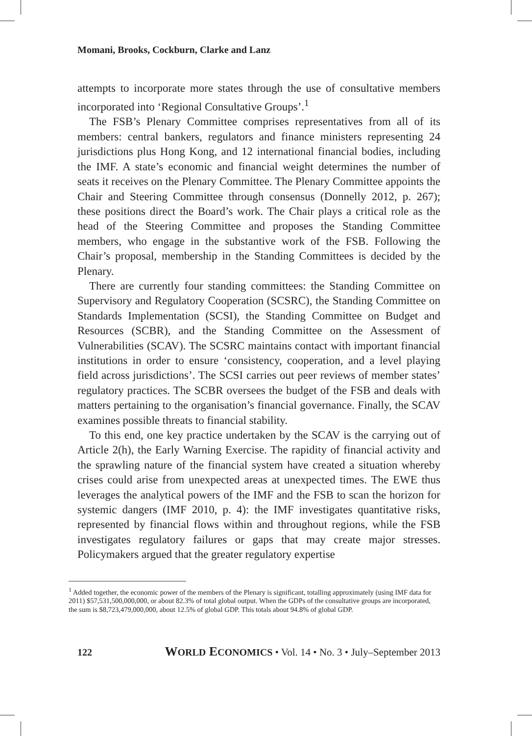Momani, Brooks, Cockburn, Clarke and Lanz
attempts to incorporate more states through the use of consultative members incorporated into ‘Regional Consultative Groups’.<sup>1</sup>
The FSB’s Plenary Committee comprises representatives from all of its members: central bankers, regulators and finance ministers representing 24 jurisdictions plus Hong Kong, and 12 international financial bodies, including the IMF. A state’s economic and financial weight determines the number of seats it receives on the Plenary Committee. The Plenary Committee appoints the Chair and Steering Committee through consensus (Donnelly 2012, p. 267); these positions direct the Board’s work. The Chair plays a critical role as the head of the Steering Committee and proposes the Standing Committee members, who engage in the substantive work of the FSB. Following the Chair’s proposal, membership in the Standing Committees is decided by the Plenary.
There are currently four standing committees: the Standing Committee on Supervisory and Regulatory Cooperation (SCSRC), the Standing Committee on Standards Implementation (SCSI), the Standing Committee on Budget and Resources (SCBR), and the Standing Committee on the Assessment of Vulnerabilities (SCAV). The SCSRC maintains contact with important financial institutions in order to ensure ‘consistency, cooperation, and a level playing field across jurisdictions’. The SCSI carries out peer reviews of member states’ regulatory practices. The SCBR oversees the budget of the FSB and deals with matters pertaining to the organisation’s financial governance. Finally, the SCAV examines possible threats to financial stability.
To this end, one key practice undertaken by the SCAV is the carrying out of Article 2(h), the Early Warning Exercise. The rapidity of financial activity and the sprawling nature of the financial system have created a situation whereby crises could arise from unexpected areas at unexpected times. The EWE thus leverages the analytical powers of the IMF and the FSB to scan the horizon for systemic dangers (IMF 2010, p. 4): the IMF investigates quantitative risks, represented by financial flows within and throughout regions, while the FSB investigates regulatory failures or gaps that may create major stresses. Policymakers argued that the greater regulatory expertise
<sup>1</sup> Added together, the economic power of the members of the Plenary is significant, totalling approximately (using IMF data for 2011) $57,531,500,000,000, or about 82.3% of total global output. When the GDPs of the consultative groups are incorporated, the sum is $8,723,479,000,000, about 12.5% of global GDP. This totals about 94.8% of global GDP.
122 WORLD ECONOMICS • Vol. 14 • No. 3 • July–September 2013